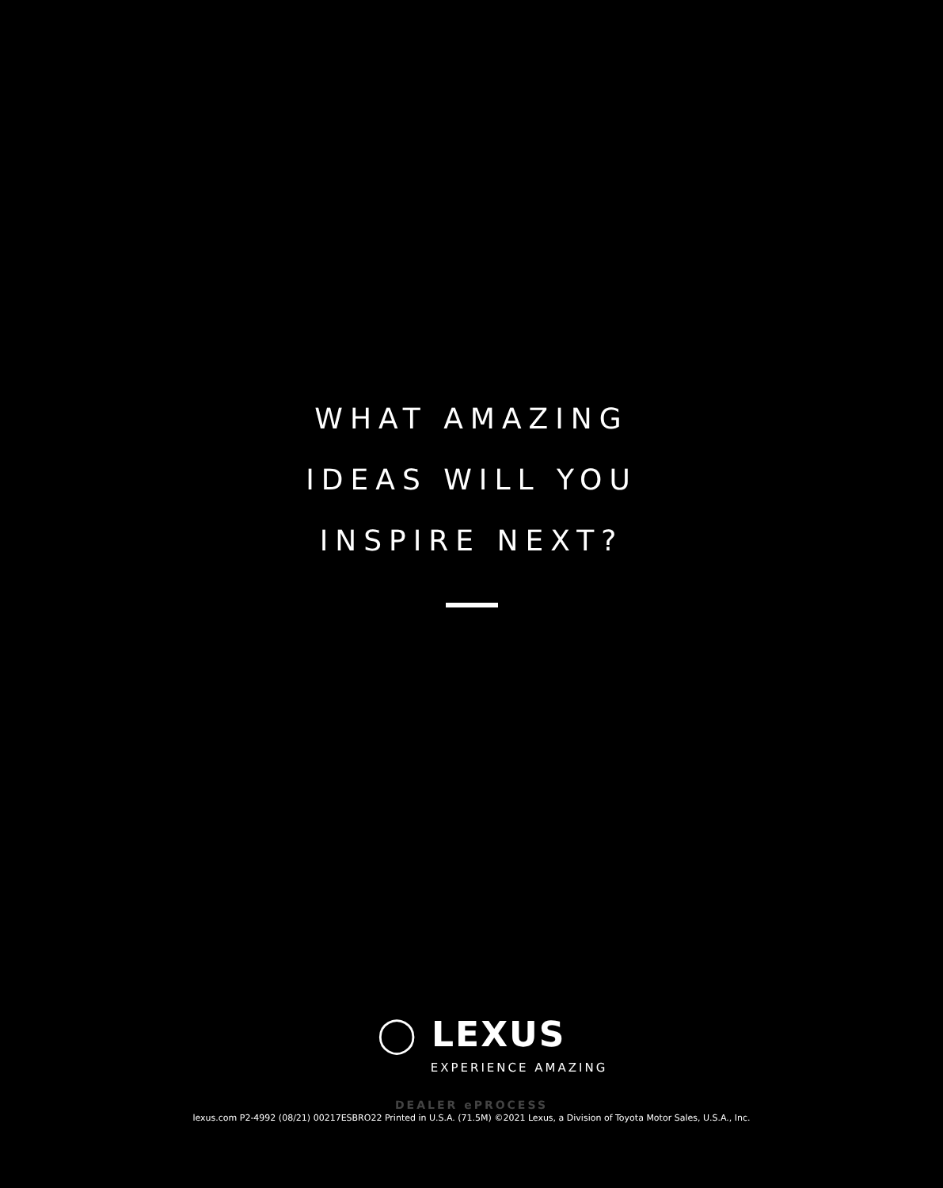WHAT AMAZING
IDEAS WILL YOU
INSPIRE NEXT?
◯ LEXUS
EXPERIENCE AMAZING
DEALER ePROCESS
lexus.com P2-4992 (08/21) 00217ESBRO22 Printed in U.S.A. (71.5M) ©2021 Lexus, a Division of Toyota Motor Sales, U.S.A., Inc.